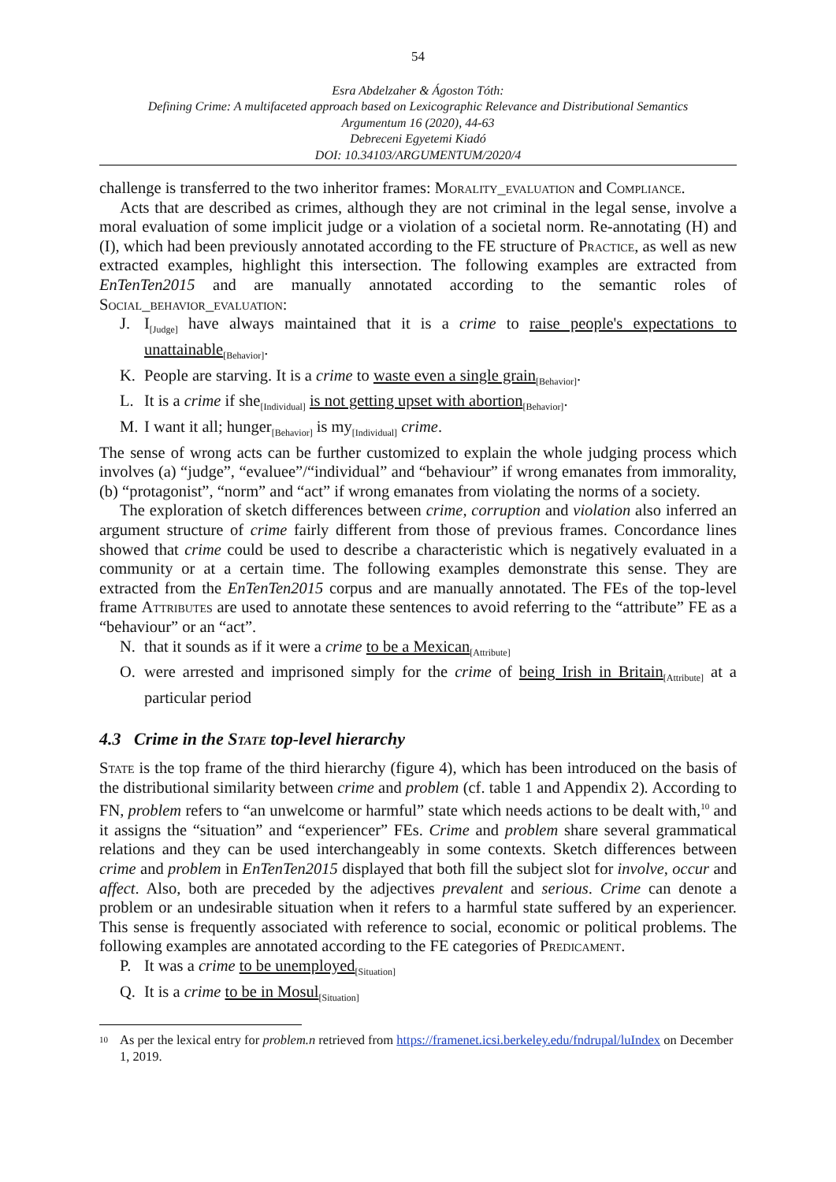54
Esra Abdelzaher & Ágoston Tóth:
Defining Crime: A multifaceted approach based on Lexicographic Relevance and Distributional Semantics
Argumentum 16 (2020), 44-63
Debreceni Egyetemi Kiadó
DOI: 10.34103/ARGUMENTUM/2020/4
challenge is transferred to the two inheritor frames: Morality_evaluation and Compliance.
Acts that are described as crimes, although they are not criminal in the legal sense, involve a moral evaluation of some implicit judge or a violation of a societal norm. Re-annotating (H) and (I), which had been previously annotated according to the FE structure of Practice, as well as new extracted examples, highlight this intersection. The following examples are extracted from EnTenTen2015 and are manually annotated according to the semantic roles of Social_behavior_evaluation:
J. I<sub>[Judge]</sub> have always maintained that it is a crime to raise people's expectations to unattainable<sub>[Behavior]</sub>.
K. People are starving. It is a crime to waste even a single grain<sub>[Behavior]</sub>.
L. It is a crime if she<sub>[Individual]</sub> is not getting upset with abortion<sub>[Behavior]</sub>.
M. I want it all; hunger<sub>[Behavior]</sub> is my<sub>[Individual]</sub> crime.
The sense of wrong acts can be further customized to explain the whole judging process which involves (a) “judge”, “evaluee”/“individual” and “behaviour” if wrong emanates from immorality, (b) “protagonist”, “norm” and “act” if wrong emanates from violating the norms of a society.
The exploration of sketch differences between crime, corruption and violation also inferred an argument structure of crime fairly different from those of previous frames. Concordance lines showed that crime could be used to describe a characteristic which is negatively evaluated in a community or at a certain time. The following examples demonstrate this sense. They are extracted from the EnTenTen2015 corpus and are manually annotated. The FEs of the top-level frame Attributes are used to annotate these sentences to avoid referring to the “attribute” FE as a “behaviour” or an “act”.
N. that it sounds as if it were a crime to be a Mexican<sub>[Attribute]</sub>
O. were arrested and imprisoned simply for the crime of being Irish in Britain<sub>[Attribute]</sub> at a particular period
4.3 Crime in the State top-level hierarchy
State is the top frame of the third hierarchy (figure 4), which has been introduced on the basis of the distributional similarity between crime and problem (cf. table 1 and Appendix 2). According to FN, problem refers to “an unwelcome or harmful” state which needs actions to be dealt with,<sup>10</sup> and it assigns the “situation” and “experiencer” FEs. Crime and problem share several grammatical relations and they can be used interchangeably in some contexts. Sketch differences between crime and problem in EnTenTen2015 displayed that both fill the subject slot for involve, occur and affect. Also, both are preceded by the adjectives prevalent and serious. Crime can denote a problem or an undesirable situation when it refers to a harmful state suffered by an experiencer. This sense is frequently associated with reference to social, economic or political problems. The following examples are annotated according to the FE categories of Predicament.
P. It was a crime to be unemployed<sub>[Situation]</sub>
Q. It is a crime to be in Mosul<sub>[Situation]</sub>
10 As per the lexical entry for problem.n retrieved from https://framenet.icsi.berkeley.edu/fndrupal/luIndex on December 1, 2019.